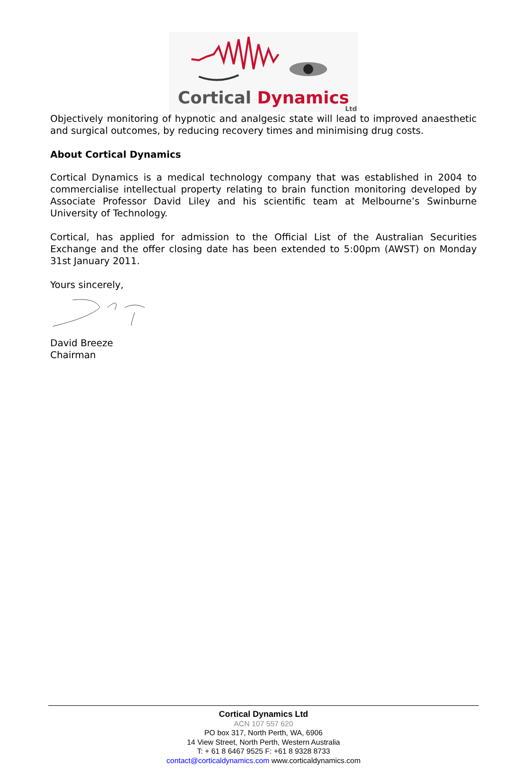Cortical Dynamics
Ltd
Objectively monitoring of hypnotic and analgesic state will lead to improved anaesthetic and surgical outcomes, by reducing recovery times and minimising drug costs.
About Cortical Dynamics
Cortical Dynamics is a medical technology company that was established in 2004 to commercialise intellectual property relating to brain function monitoring developed by Associate Professor David Liley and his scientific team at Melbourne’s Swinburne University of Technology.
Cortical, has applied for admission to the Official List of the Australian Securities Exchange and the offer closing date has been extended to 5:00pm (AWST) on Monday 31st January 2011.
Yours sincerely,
David Breeze
Chairman
Cortical Dynamics Ltd
ACN 107 557 620
PO box 317, North Perth, WA, 6906
14 View Street, North Perth, Western Australia
T: + 61 8 6467 9525 F: +61 8 9328 8733
contact@corticaldynamics.com www.corticaldynamics.com